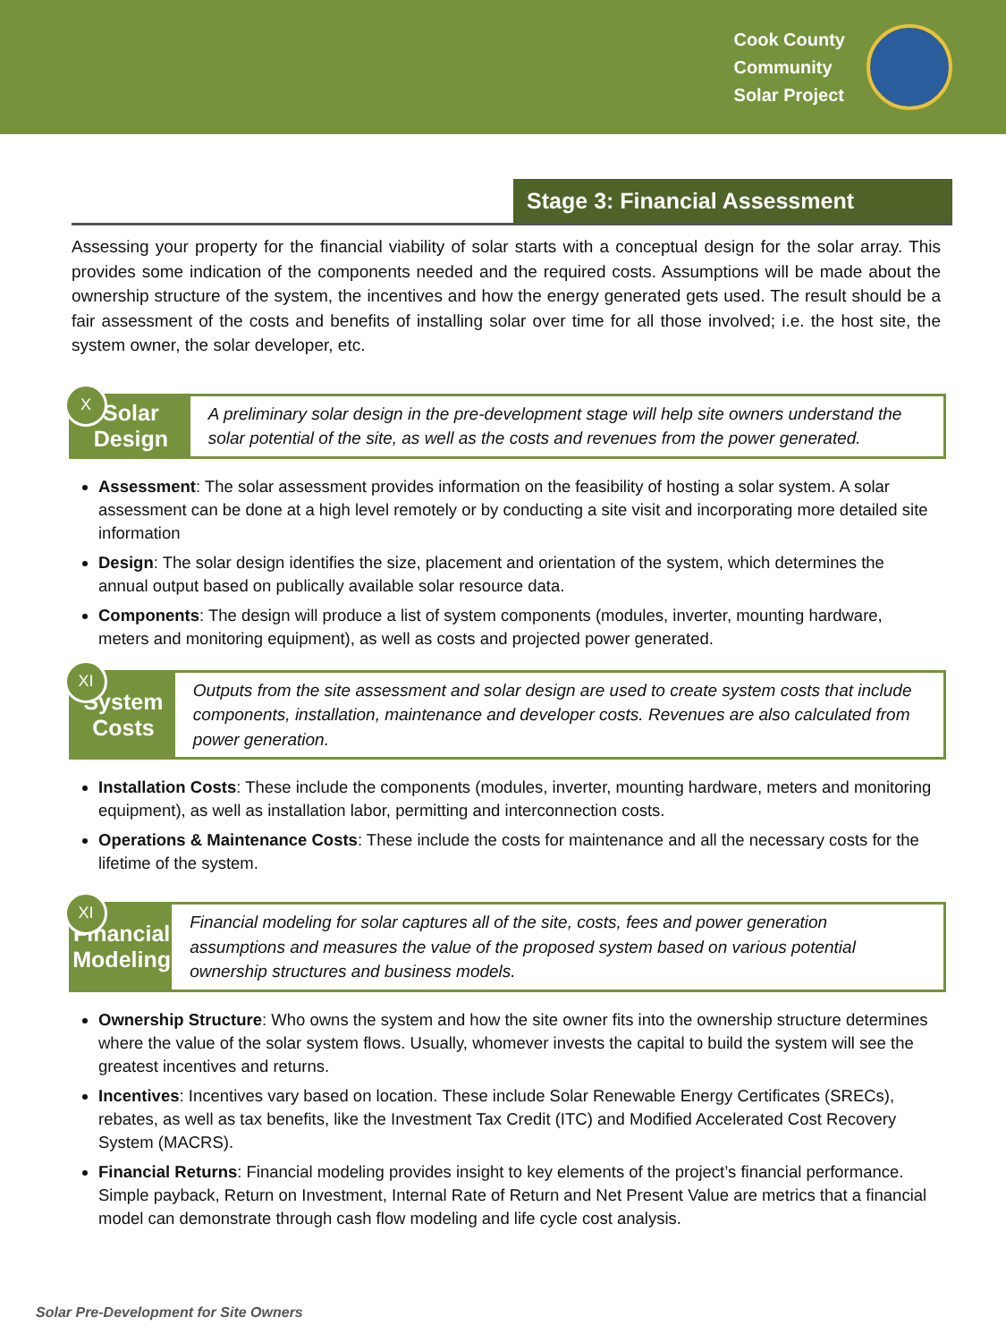Cook County
Community
Solar Project
Stage 3: Financial Assessment
Assessing your property for the financial viability of solar starts with a conceptual design for the solar array. This provides some indication of the components needed and the required costs. Assumptions will be made about the ownership structure of the system, the incentives and how the energy generated gets used. The result should be a fair assessment of the costs and benefits of installing solar over time for all those involved; i.e. the host site, the system owner, the solar developer, etc.
X
Solar Design
A preliminary solar design in the pre-development stage will help site owners understand the solar potential of the site, as well as the costs and revenues from the power generated.
Assessment: The solar assessment provides information on the feasibility of hosting a solar system. A solar assessment can be done at a high level remotely or by conducting a site visit and incorporating more detailed site information
Design: The solar design identifies the size, placement and orientation of the system, which determines the annual output based on publically available solar resource data.
Components: The design will produce a list of system components (modules, inverter, mounting hardware, meters and monitoring equipment), as well as costs and projected power generated.
XI
System Costs
Outputs from the site assessment and solar design are used to create system costs that include components, installation, maintenance and developer costs. Revenues are also calculated from power generation.
Installation Costs: These include the components (modules, inverter, mounting hardware, meters and monitoring equipment), as well as installation labor, permitting and interconnection costs.
Operations & Maintenance Costs: These include the costs for maintenance and all the necessary costs for the lifetime of the system.
XI
Financial
Modeling
Financial modeling for solar captures all of the site, costs, fees and power generation assumptions and measures the value of the proposed system based on various potential ownership structures and business models.
Ownership Structure: Who owns the system and how the site owner fits into the ownership structure determines where the value of the solar system flows. Usually, whomever invests the capital to build the system will see the greatest incentives and returns.
Incentives: Incentives vary based on location. These include Solar Renewable Energy Certificates (SRECs), rebates, as well as tax benefits, like the Investment Tax Credit (ITC) and Modified Accelerated Cost Recovery System (MACRS).
Financial Returns: Financial modeling provides insight to key elements of the project’s financial performance. Simple payback, Return on Investment, Internal Rate of Return and Net Present Value are metrics that a financial model can demonstrate through cash flow modeling and life cycle cost analysis.
Solar Pre-Development for Site Owners